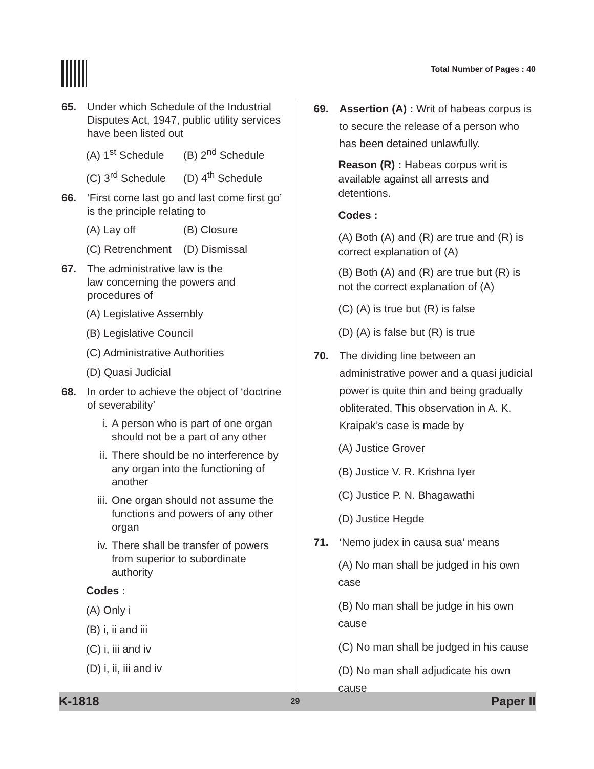Total Number of Pages : 40
65. Under which Schedule of the Industrial Disputes Act, 1947, public utility services have been listed out
(A) 1<sup>st</sup> Schedule (B) 2<sup>nd</sup> Schedule
(C) 3<sup>rd</sup> Schedule (D) 4<sup>th</sup> Schedule
66. ‘First come last go and last come first go’ is the principle relating to
(A) Lay off (B) Closure
(C) Retrenchment (D) Dismissal
67. The administrative law is the
law concerning the powers and procedures of
(A) Legislative Assembly
(B) Legislative Council
(C) Administrative Authorities
(D) Quasi Judicial
68. In order to achieve the object of ‘doctrine of severability’
i. A person who is part of one organ should not be a part of any other
ii. There should be no interference by any organ into the functioning of another
iii. One organ should not assume the functions and powers of any other organ
iv. There shall be transfer of powers from superior to subordinate authority
Codes :
(A) Only i
(B) i, ii and iii
(C) i, iii and iv
(D) i, ii, iii and iv
69. Assertion (A) : Writ of habeas corpus is to secure the release of a person who has been detained unlawfully.
Reason (R) : Habeas corpus writ is available against all arrests and detentions.
Codes :
(A) Both (A) and (R) are true and (R) is correct explanation of (A)
(B) Both (A) and (R) are true but (R) is not the correct explanation of (A)
(C) (A) is true but (R) is false
(D) (A) is false but (R) is true
70. The dividing line between an administrative power and a quasi judicial power is quite thin and being gradually obliterated. This observation in A. K. Kraipak’s case is made by
(A) Justice Grover
(B) Justice V. R. Krishna Iyer
(C) Justice P. N. Bhagawathi
(D) Justice Hegde
71. ‘Nemo judex in causa sua’ means
(A) No man shall be judged in his own case
(B) No man shall be judge in his own cause
(C) No man shall be judged in his cause
(D) No man shall adjudicate his own cause
K-1818 29 Paper II